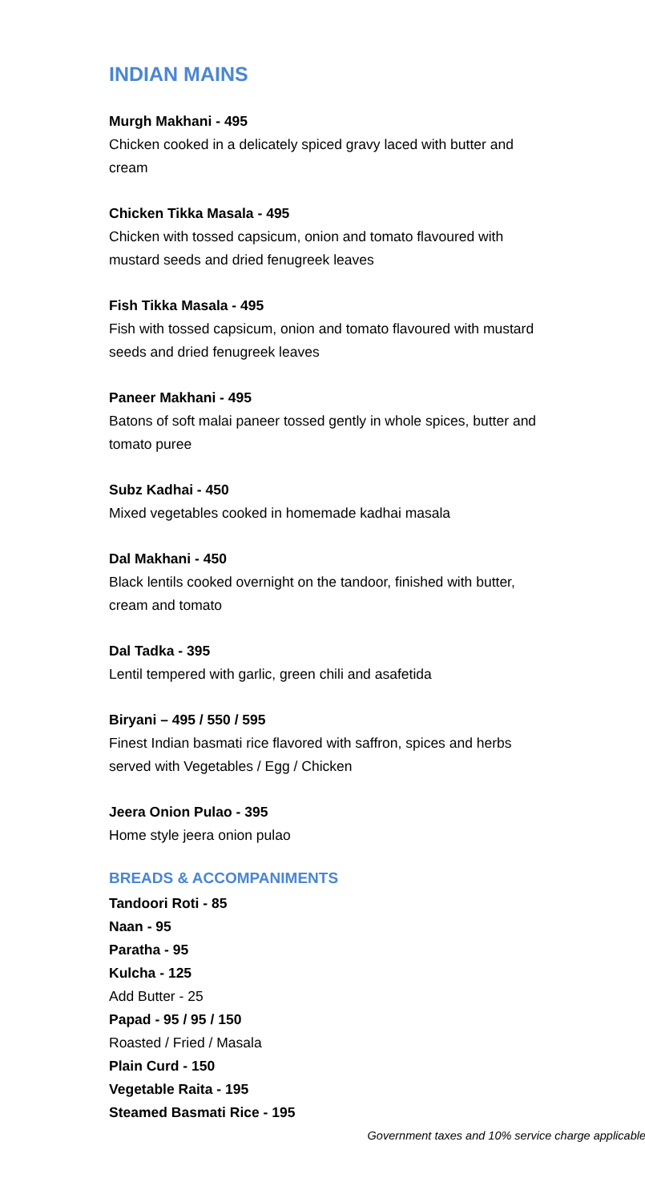INDIAN MAINS
Murgh Makhani - 495
Chicken cooked in a delicately spiced gravy laced with butter and cream
Chicken Tikka Masala - 495
Chicken with tossed capsicum, onion and tomato flavoured with mustard seeds and dried fenugreek leaves
Fish Tikka Masala - 495
Fish with tossed capsicum, onion and tomato flavoured with mustard seeds and dried fenugreek leaves
Paneer Makhani - 495
Batons of soft malai paneer tossed gently in whole spices, butter and tomato puree
Subz Kadhai - 450
Mixed vegetables cooked in homemade kadhai masala
Dal Makhani - 450
Black lentils cooked overnight on the tandoor, finished with butter, cream and tomato
Dal Tadka - 395
Lentil tempered with garlic, green chili and asafetida
Biryani – 495 / 550 / 595
Finest Indian basmati rice flavored with saffron, spices and herbs served with Vegetables / Egg / Chicken
Jeera Onion Pulao - 395
Home style jeera onion pulao
BREADS & ACCOMPANIMENTS
Tandoori Roti - 85
Naan - 95
Paratha - 95
Kulcha - 125
Add Butter - 25
Papad - 95 / 95 / 150
Roasted / Fried / Masala
Plain Curd - 150
Vegetable Raita - 195
Steamed Basmati Rice - 195
Government taxes and 10% service charge applicable